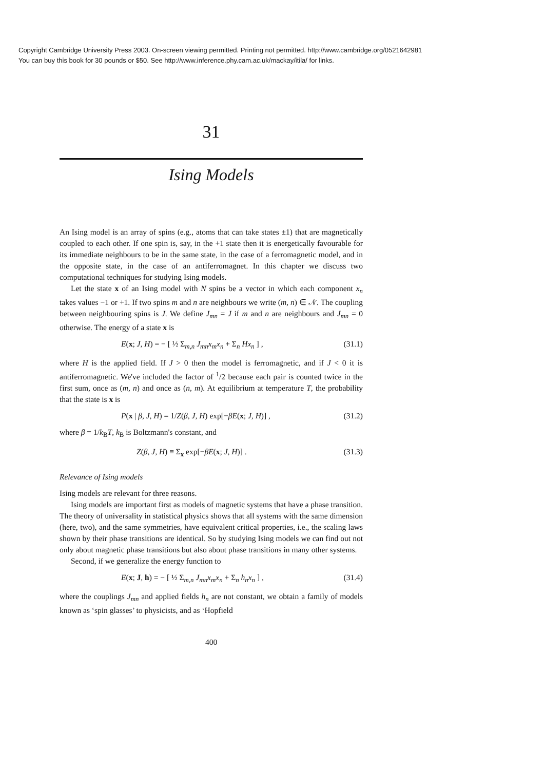Copyright Cambridge University Press 2003. On-screen viewing permitted. Printing not permitted. http://www.cambridge.org/0521642981
You can buy this book for 30 pounds or $50. See http://www.inference.phy.cam.ac.uk/mackay/itila/ for links.
31
Ising Models
An Ising model is an array of spins (e.g., atoms that can take states ±1) that are magnetically coupled to each other. If one spin is, say, in the +1 state then it is energetically favourable for its immediate neighbours to be in the same state, in the case of a ferromagnetic model, and in the opposite state, in the case of an antiferromagnet. In this chapter we discuss two computational techniques for studying Ising models.
Let the state x of an Ising model with N spins be a vector in which each component x<sub>n</sub> takes values −1 or +1. If two spins m and n are neighbours we write (m, n) ∈ 𝒩. The coupling between neighbouring spins is J. We define J<sub>mn</sub> = J if m and n are neighbours and J<sub>mn</sub> = 0 otherwise. The energy of a state x is
E(x; J, H) = − [ ½ Σ<sub>m,n</sub> J<sub>mn</sub>x<sub>m</sub>x<sub>n</sub> + Σ<sub>n</sub> Hx<sub>n</sub> ] , (31.1)
where H is the applied field. If J > 0 then the model is ferromagnetic, and if J < 0 it is antiferromagnetic. We've included the factor of <sup>1</sup>/2 because each pair is counted twice in the first sum, once as (m, n) and once as (n, m). At equilibrium at temperature T, the probability that the state is x is
P(x | β, J, H) = 1/Z(β, J, H) exp[−βE(x; J, H)] , (31.2)
where β = 1/k<sub>B</sub>T, k<sub>B</sub> is Boltzmann's constant, and
Z(β, J, H) ≡ Σ<sub>x</sub> exp[−βE(x; J, H)] . (31.3)
Relevance of Ising models
Ising models are relevant for three reasons.
Ising models are important first as models of magnetic systems that have a phase transition. The theory of universality in statistical physics shows that all systems with the same dimension (here, two), and the same symmetries, have equivalent critical properties, i.e., the scaling laws shown by their phase transitions are identical. So by studying Ising models we can find out not only about magnetic phase transitions but also about phase transitions in many other systems.
Second, if we generalize the energy function to
E(x; J, h) = − [ ½ Σ<sub>m,n</sub> J<sub>mn</sub>x<sub>m</sub>x<sub>n</sub> + Σ<sub>n</sub> h<sub>n</sub>x<sub>n</sub> ] , (31.4)
where the couplings J<sub>mn</sub> and applied fields h<sub>n</sub> are not constant, we obtain a family of models known as ‘spin glasses’ to physicists, and as ‘Hopfield
400